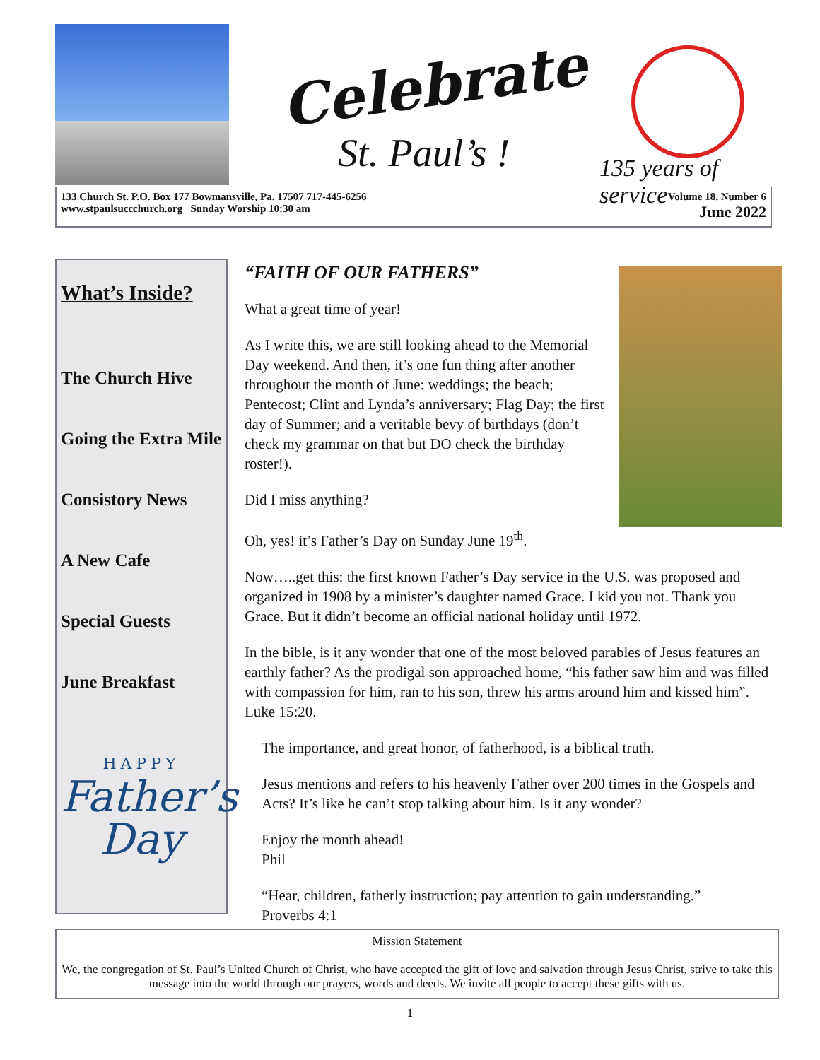Celebrate
St. Paul’s ! 135 years of service
133 Church St. P.O. Box 177 Bowmansville, Pa. 17507 717-445-6256
www.stpaulsuccchurch.org Sunday Worship 10:30 am
Volume 18, Number 6
June 2022
What’s Inside?
The Church Hive
Going the Extra Mile
Consistory News
A New Cafe
Special Guests
June Breakfast
HAPPY
Father’s
Day
“FAITH OF OUR FATHERS”
What a great time of year!
As I write this, we are still looking ahead to the Memorial Day weekend. And then, it’s one fun thing after another throughout the month of June: weddings; the beach; Pentecost; Clint and Lynda’s anniversary; Flag Day; the first day of Summer; and a veritable bevy of birthdays (don’t check my grammar on that but DO check the birthday roster!).
Did I miss anything?
Oh, yes! it’s Father’s Day on Sunday June 19<sup>th</sup>.
Now…..get this: the first known Father’s Day service in the U.S. was proposed and organized in 1908 by a minister’s daughter named Grace. I kid you not. Thank you Grace. But it didn’t become an official national holiday until 1972.
In the bible, is it any wonder that one of the most beloved parables of Jesus features an earthly father? As the prodigal son approached home, “his father saw him and was filled with compassion for him, ran to his son, threw his arms around him and kissed him”. Luke 15:20.
The importance, and great honor, of fatherhood, is a biblical truth.
Jesus mentions and refers to his heavenly Father over 200 times in the Gospels and Acts? It’s like he can’t stop talking about him. Is it any wonder?
Enjoy the month ahead!
Phil
“Hear, children, fatherly instruction; pay attention to gain understanding.”
Proverbs 4:1
Mission Statement
We, the congregation of St. Paul’s United Church of Christ, who have accepted the gift of love and salvation through Jesus Christ, strive to take this message into the world through our prayers, words and deeds. We invite all people to accept these gifts with us.
1